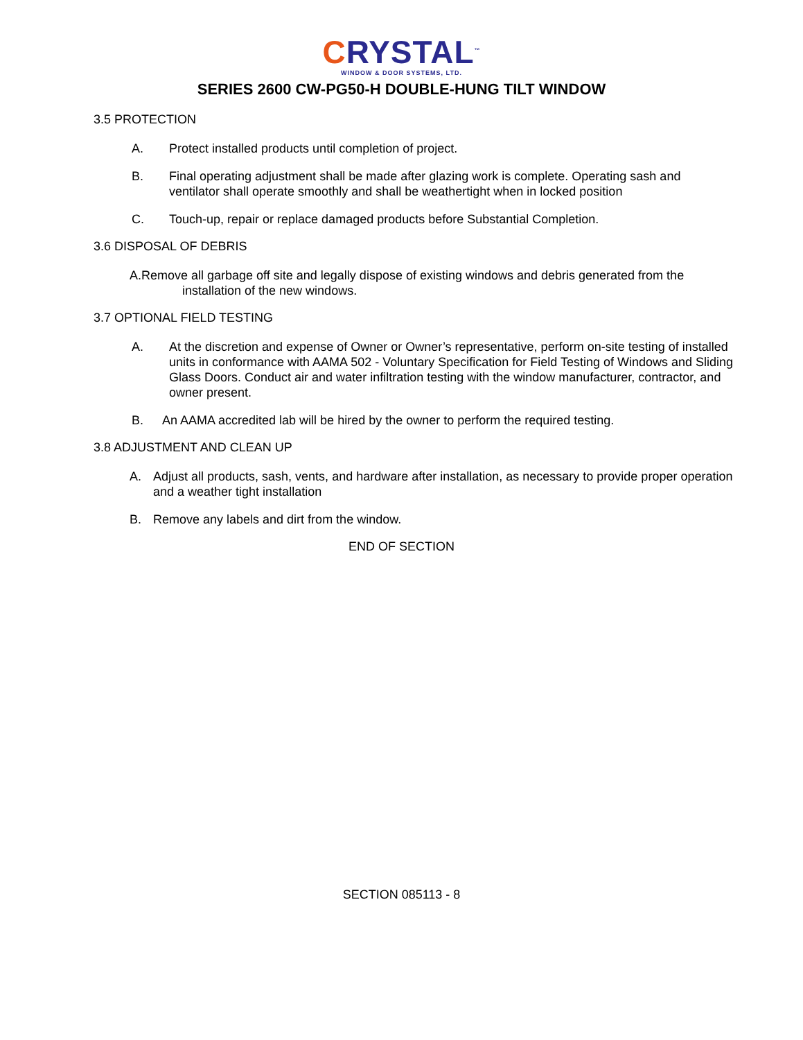CRYSTAL<sup>™</sup>
WINDOW & DOOR SYSTEMS, LTD.
SERIES 2600 CW-PG50-H DOUBLE-HUNG TILT WINDOW
3.5 PROTECTION
A. Protect installed products until completion of project.
B. Final operating adjustment shall be made after glazing work is complete. Operating sash and ventilator shall operate smoothly and shall be weathertight when in locked position
C. Touch-up, repair or replace damaged products before Substantial Completion.
3.6 DISPOSAL OF DEBRIS
A.Remove all garbage off site and legally dispose of existing windows and debris generated from the
installation of the new windows.
3.7 OPTIONAL FIELD TESTING
A. At the discretion and expense of Owner or Owner’s representative, perform on-site testing of installed units in conformance with AAMA 502 - Voluntary Specification for Field Testing of Windows and Sliding Glass Doors. Conduct air and water infiltration testing with the window manufacturer, contractor, and owner present.
B. An AAMA accredited lab will be hired by the owner to perform the required testing.
3.8 ADJUSTMENT AND CLEAN UP
A. Adjust all products, sash, vents, and hardware after installation, as necessary to provide proper operation and a weather tight installation
B. Remove any labels and dirt from the window.
END OF SECTION
SECTION 085113 - 8